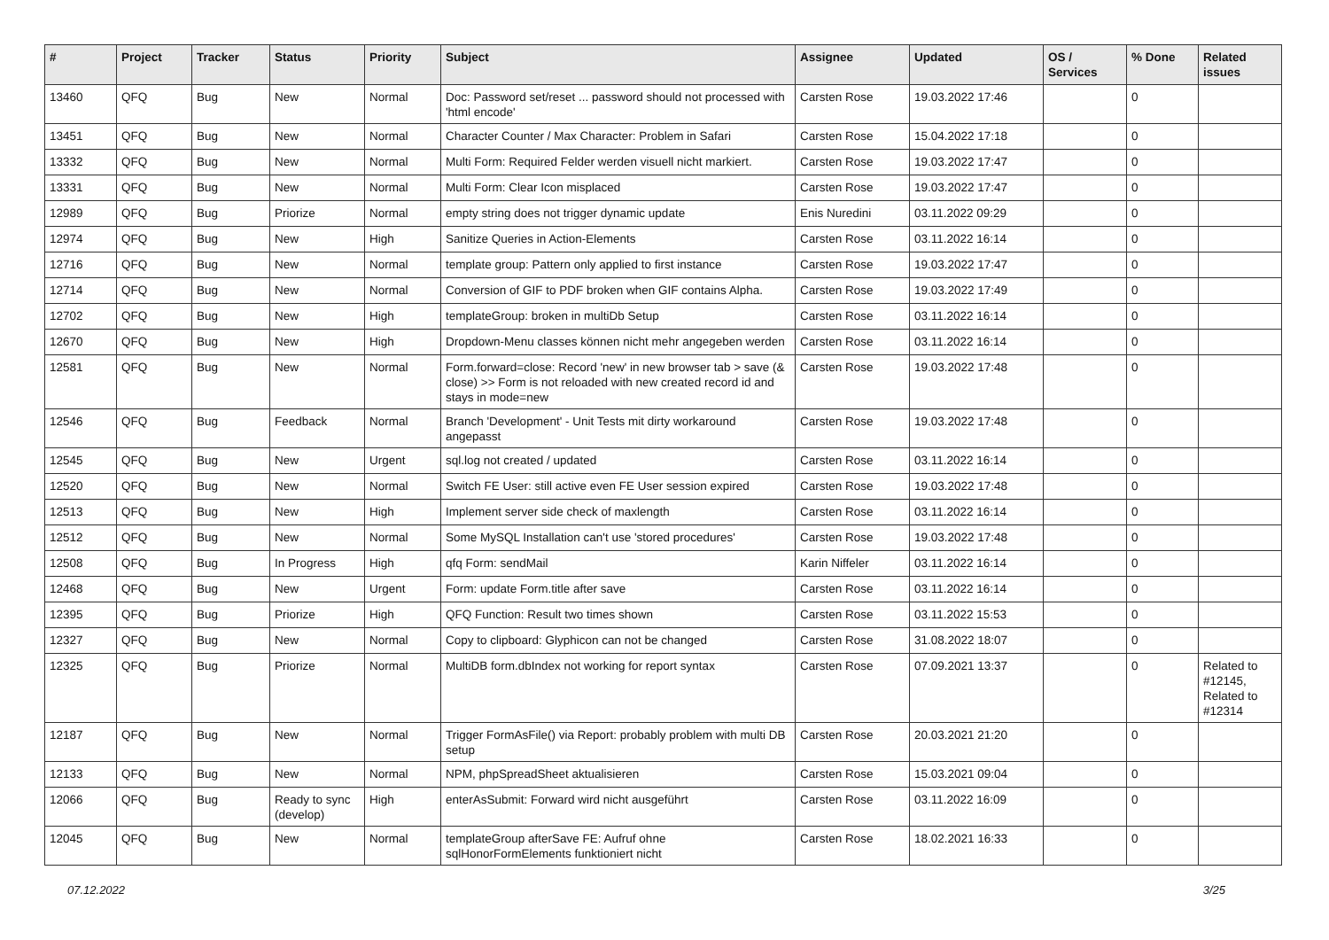| # | Project | Tracker | Status | Priority | Subject | Assignee | Updated | OS / Services | % Done | Related issues |
| --- | --- | --- | --- | --- | --- | --- | --- | --- | --- | --- |
| 13460 | QFQ | Bug | New | Normal | Doc: Password set/reset ... password should not processed with 'html encode' | Carsten Rose | 19.03.2022 17:46 | | 0 | |
| 13451 | QFQ | Bug | New | Normal | Character Counter / Max Character: Problem in Safari | Carsten Rose | 15.04.2022 17:18 | | 0 | |
| 13332 | QFQ | Bug | New | Normal | Multi Form: Required Felder werden visuell nicht markiert. | Carsten Rose | 19.03.2022 17:47 | | 0 | |
| 13331 | QFQ | Bug | New | Normal | Multi Form: Clear Icon misplaced | Carsten Rose | 19.03.2022 17:47 | | 0 | |
| 12989 | QFQ | Bug | Priorize | Normal | empty string does not trigger dynamic update | Enis Nuredini | 03.11.2022 09:29 | | 0 | |
| 12974 | QFQ | Bug | New | High | Sanitize Queries in Action-Elements | Carsten Rose | 03.11.2022 16:14 | | 0 | |
| 12716 | QFQ | Bug | New | Normal | template group: Pattern only applied to first instance | Carsten Rose | 19.03.2022 17:47 | | 0 | |
| 12714 | QFQ | Bug | New | Normal | Conversion of GIF to PDF broken when GIF contains Alpha. | Carsten Rose | 19.03.2022 17:49 | | 0 | |
| 12702 | QFQ | Bug | New | High | templateGroup: broken in multiDb Setup | Carsten Rose | 03.11.2022 16:14 | | 0 | |
| 12670 | QFQ | Bug | New | High | Dropdown-Menu classes können nicht mehr angegeben werden | Carsten Rose | 03.11.2022 16:14 | | 0 | |
| 12581 | QFQ | Bug | New | Normal | Form.forward=close: Record 'new' in new browser tab > save (& close) >> Form is not reloaded with new created record id and stays in mode=new | Carsten Rose | 19.03.2022 17:48 | | 0 | |
| 12546 | QFQ | Bug | Feedback | Normal | Branch 'Development' - Unit Tests mit dirty workaround angepasst | Carsten Rose | 19.03.2022 17:48 | | 0 | |
| 12545 | QFQ | Bug | New | Urgent | sql.log not created / updated | Carsten Rose | 03.11.2022 16:14 | | 0 | |
| 12520 | QFQ | Bug | New | Normal | Switch FE User: still active even FE User session expired | Carsten Rose | 19.03.2022 17:48 | | 0 | |
| 12513 | QFQ | Bug | New | High | Implement server side check of maxlength | Carsten Rose | 03.11.2022 16:14 | | 0 | |
| 12512 | QFQ | Bug | New | Normal | Some MySQL Installation can't use 'stored procedures' | Carsten Rose | 19.03.2022 17:48 | | 0 | |
| 12508 | QFQ | Bug | In Progress | High | qfq Form: sendMail | Karin Niffeler | 03.11.2022 16:14 | | 0 | |
| 12468 | QFQ | Bug | New | Urgent | Form: update Form.title after save | Carsten Rose | 03.11.2022 16:14 | | 0 | |
| 12395 | QFQ | Bug | Priorize | High | QFQ Function: Result two times shown | Carsten Rose | 03.11.2022 15:53 | | 0 | |
| 12327 | QFQ | Bug | New | Normal | Copy to clipboard: Glyphicon can not be changed | Carsten Rose | 31.08.2022 18:07 | | 0 | |
| 12325 | QFQ | Bug | Priorize | Normal | MultiDB form.dbIndex not working for report syntax | Carsten Rose | 07.09.2021 13:37 | | 0 | Related to #12145, Related to #12314 |
| 12187 | QFQ | Bug | New | Normal | Trigger FormAsFile() via Report: probably problem with multi DB setup | Carsten Rose | 20.03.2021 21:20 | | 0 | |
| 12133 | QFQ | Bug | New | Normal | NPM, phpSpreadSheet aktualisieren | Carsten Rose | 15.03.2021 09:04 | | 0 | |
| 12066 | QFQ | Bug | Ready to sync (develop) | High | enterAsSubmit: Forward wird nicht ausgeführt | Carsten Rose | 03.11.2022 16:09 | | 0 | |
| 12045 | QFQ | Bug | New | Normal | templateGroup afterSave FE: Aufruf ohne sqlHonorFormElements funktioniert nicht | Carsten Rose | 18.02.2021 16:33 | | 0 | |
07.12.2022 3/25